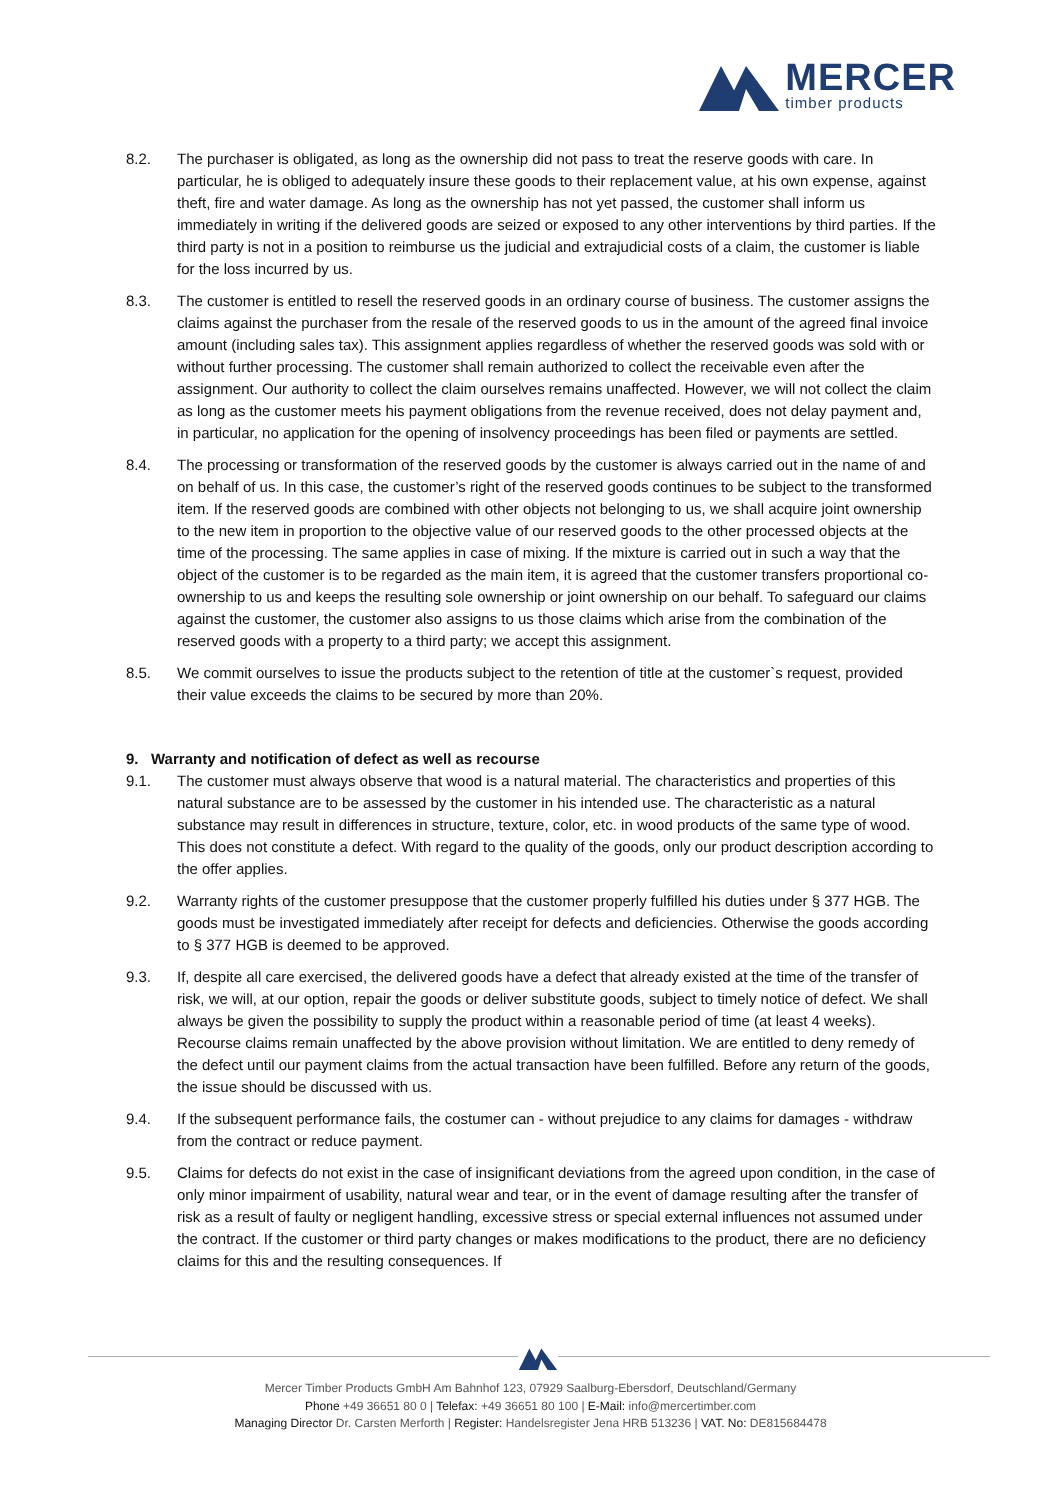MERCER
timber products
8.2. The purchaser is obligated, as long as the ownership did not pass to treat the reserve goods with care. In particular, he is obliged to adequately insure these goods to their replacement value, at his own expense, against theft, fire and water damage. As long as the ownership has not yet passed, the customer shall inform us immediately in writing if the delivered goods are seized or exposed to any other interventions by third parties. If the third party is not in a position to reimburse us the judicial and extrajudicial costs of a claim, the customer is liable for the loss incurred by us.
8.3. The customer is entitled to resell the reserved goods in an ordinary course of business. The customer assigns the claims against the purchaser from the resale of the reserved goods to us in the amount of the agreed final invoice amount (including sales tax). This assignment applies regardless of whether the reserved goods was sold with or without further processing. The customer shall remain authorized to collect the receivable even after the assignment. Our authority to collect the claim ourselves remains unaffected. However, we will not collect the claim as long as the customer meets his payment obligations from the revenue received, does not delay payment and, in particular, no application for the opening of insolvency proceedings has been filed or payments are settled.
8.4. The processing or transformation of the reserved goods by the customer is always carried out in the name of and on behalf of us. In this case, the customer’s right of the reserved goods continues to be subject to the transformed item. If the reserved goods are combined with other objects not belonging to us, we shall acquire joint ownership to the new item in proportion to the objective value of our reserved goods to the other processed objects at the time of the processing. The same applies in case of mixing. If the mixture is carried out in such a way that the object of the customer is to be regarded as the main item, it is agreed that the customer transfers proportional co-ownership to us and keeps the resulting sole ownership or joint ownership on our behalf. To safeguard our claims against the customer, the customer also assigns to us those claims which arise from the combination of the reserved goods with a property to a third party; we accept this assignment.
8.5. We commit ourselves to issue the products subject to the retention of title at the customer`s request, provided their value exceeds the claims to be secured by more than 20%.
9. Warranty and notification of defect as well as recourse
9.1. The customer must always observe that wood is a natural material. The characteristics and properties of this natural substance are to be assessed by the customer in his intended use. The characteristic as a natural substance may result in differences in structure, texture, color, etc. in wood products of the same type of wood. This does not constitute a defect. With regard to the quality of the goods, only our product description according to the offer applies.
9.2. Warranty rights of the customer presuppose that the customer properly fulfilled his duties under § 377 HGB. The goods must be investigated immediately after receipt for defects and deficiencies. Otherwise the goods according to § 377 HGB is deemed to be approved.
9.3. If, despite all care exercised, the delivered goods have a defect that already existed at the time of the transfer of risk, we will, at our option, repair the goods or deliver substitute goods, subject to timely notice of defect. We shall always be given the possibility to supply the product within a reasonable period of time (at least 4 weeks). Recourse claims remain unaffected by the above provision without limitation. We are entitled to deny remedy of the defect until our payment claims from the actual transaction have been fulfilled. Before any return of the goods, the issue should be discussed with us.
9.4. If the subsequent performance fails, the costumer can - without prejudice to any claims for damages - withdraw from the contract or reduce payment.
9.5. Claims for defects do not exist in the case of insignificant deviations from the agreed upon condition, in the case of only minor impairment of usability, natural wear and tear, or in the event of damage resulting after the transfer of risk as a result of faulty or negligent handling, excessive stress or special external influences not assumed under the contract. If the customer or third party changes or makes modifications to the product, there are no deficiency claims for this and the resulting consequences. If
Mercer Timber Products GmbH Am Bahnhof 123, 07929 Saalburg-Ebersdorf, Deutschland/Germany
Phone +49 36651 80 0 | Telefax: +49 36651 80 100 | E-Mail: info@mercertimber.com
Managing Director Dr. Carsten Merforth | Register: Handelsregister Jena HRB 513236 | VAT. No: DE815684478